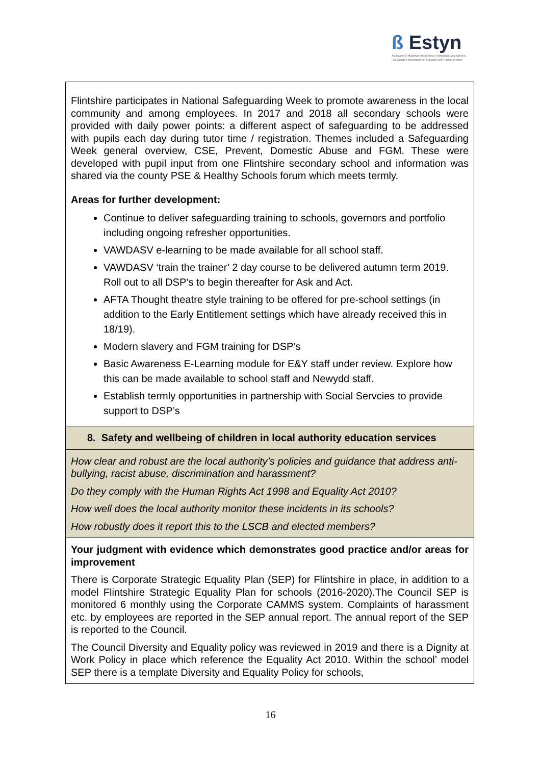ß Estyn
Arolygiaeth Ei Mawrhydi dros Addysg a Hyfforddiant yng Nghymru
Her Majesty's Inspectorate for Education and Training in Wales
| Flintshire participates in National Safeguarding Week to promote awareness in the local community and among employees. In 2017 and 2018 all secondary schools were provided with daily power points: a different aspect of safeguarding to be addressed with pupils each day during tutor time / registration. Themes included a Safeguarding Week general overview, CSE, Prevent, Domestic Abuse and FGM. These were developed with pupil input from one Flintshire secondary school and information was shared via the county PSE & Healthy Schools forum which meets termly. Areas for further development: Continue to deliver safeguarding training to schools, governors and portfolio including ongoing refresher opportunities. VAWDASV e-learning to be made available for all school staff. VAWDASV ‘train the trainer’ 2 day course to be delivered autumn term 2019. Roll out to all DSP’s to begin thereafter for Ask and Act. AFTA Thought theatre style training to be offered for pre-school settings (in addition to the Early Entitlement settings which have already received this in 18/19). Modern slavery and FGM training for DSP’s Basic Awareness E-Learning module for E&Y staff under review. Explore how this can be made available to school staff and Newydd staff. Establish termly opportunities in partnership with Social Servcies to provide support to DSP’s |
| 8. Safety and wellbeing of children in local authority education services |
| How clear and robust are the local authority’s policies and guidance that address anti-bullying, racist abuse, discrimination and harassment? Do they comply with the Human Rights Act 1998 and Equality Act 2010? How well does the local authority monitor these incidents in its schools? How robustly does it report this to the LSCB and elected members? |
| Your judgment with evidence which demonstrates good practice and/or areas for improvement There is Corporate Strategic Equality Plan (SEP) for Flintshire in place, in addition to a model Flintshire Strategic Equality Plan for schools (2016-2020).The Council SEP is monitored 6 monthly using the Corporate CAMMS system. Complaints of harassment etc. by employees are reported in the SEP annual report. The annual report of the SEP is reported to the Council. The Council Diversity and Equality policy was reviewed in 2019 and there is a Dignity at Work Policy in place which reference the Equality Act 2010. Within the school’ model SEP there is a template Diversity and Equality Policy for schools, |
16